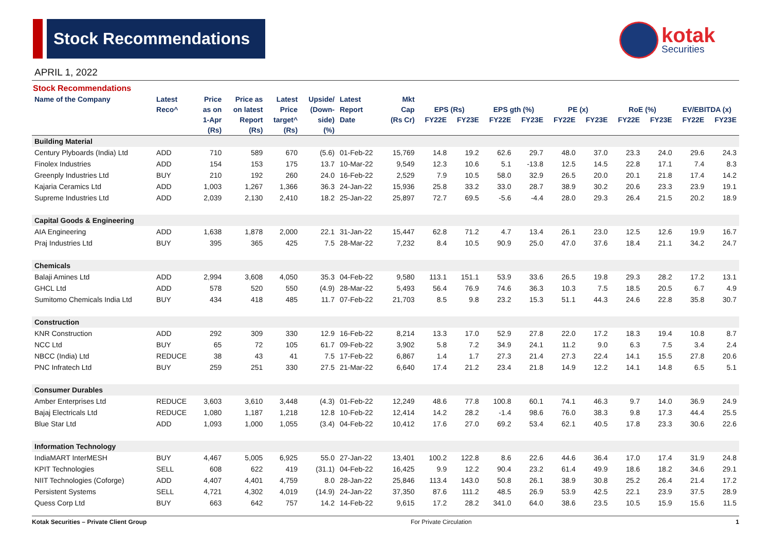Stock Recommendations kotak
Securities
APRIL 1, 2022
Stock Recommendations
| Name of the Company | Latest | Price | Price as | Latest | Upside/ | Latest | Mkt | | | | | | | | | | |
| --- | --- | --- | --- | --- | --- | --- | --- | --- | --- | --- | --- | --- | --- | --- | --- | --- | --- |
| | Reco^ | as on | on latest | Price | (Down- | Report | Cap | EPS (Rs) | | EPS gth (%) | | PE (x) | | RoE (%) | | EV/EBITDA (x) | |
| | | 1-Apr | Report | target^ | side) | Date | (Rs Cr) | FY22E | FY23E | FY22E | FY23E | FY22E | FY23E | FY22E | FY23E | FY22E | FY23E |
| | | (Rs) | (Rs) | (Rs) | (%) | | | | | | | | | | | | |
| Building Material | | | | | | | | | | | | | | | | | |
| Century Plyboards (India) Ltd | ADD | 710 | 589 | 670 | (5.6) | 01-Feb-22 | 15,769 | 14.8 | 19.2 | 62.6 | 29.7 | 48.0 | 37.0 | 23.3 | 24.0 | 29.6 | 24.3 |
| Finolex Industries | ADD | 154 | 153 | 175 | 13.7 | 10-Mar-22 | 9,549 | 12.3 | 10.6 | 5.1 | -13.8 | 12.5 | 14.5 | 22.8 | 17.1 | 7.4 | 8.3 |
| Greenply Industries Ltd | BUY | 210 | 192 | 260 | 24.0 | 16-Feb-22 | 2,529 | 7.9 | 10.5 | 58.0 | 32.9 | 26.5 | 20.0 | 20.1 | 21.8 | 17.4 | 14.2 |
| Kajaria Ceramics Ltd | ADD | 1,003 | 1,267 | 1,366 | 36.3 | 24-Jan-22 | 15,936 | 25.8 | 33.2 | 33.0 | 28.7 | 38.9 | 30.2 | 20.6 | 23.3 | 23.9 | 19.1 |
| Supreme Industries Ltd | ADD | 2,039 | 2,130 | 2,410 | 18.2 | 25-Jan-22 | 25,897 | 72.7 | 69.5 | -5.6 | -4.4 | 28.0 | 29.3 | 26.4 | 21.5 | 20.2 | 18.9 |
| Capital Goods & Engineering | | | | | | | | | | | | | | | | | |
| AIA Engineering | ADD | 1,638 | 1,878 | 2,000 | 22.1 | 31-Jan-22 | 15,447 | 62.8 | 71.2 | 4.7 | 13.4 | 26.1 | 23.0 | 12.5 | 12.6 | 19.9 | 16.7 |
| Praj Industries Ltd | BUY | 395 | 365 | 425 | 7.5 | 28-Mar-22 | 7,232 | 8.4 | 10.5 | 90.9 | 25.0 | 47.0 | 37.6 | 18.4 | 21.1 | 34.2 | 24.7 |
| Chemicals | | | | | | | | | | | | | | | | | |
| Balaji Amines Ltd | ADD | 2,994 | 3,608 | 4,050 | 35.3 | 04-Feb-22 | 9,580 | 113.1 | 151.1 | 53.9 | 33.6 | 26.5 | 19.8 | 29.3 | 28.2 | 17.2 | 13.1 |
| GHCL Ltd | ADD | 578 | 520 | 550 | (4.9) | 28-Mar-22 | 5,493 | 56.4 | 76.9 | 74.6 | 36.3 | 10.3 | 7.5 | 18.5 | 20.5 | 6.7 | 4.9 |
| Sumitomo Chemicals India Ltd | BUY | 434 | 418 | 485 | 11.7 | 07-Feb-22 | 21,703 | 8.5 | 9.8 | 23.2 | 15.3 | 51.1 | 44.3 | 24.6 | 22.8 | 35.8 | 30.7 |
| Construction | | | | | | | | | | | | | | | | | |
| KNR Construction | ADD | 292 | 309 | 330 | 12.9 | 16-Feb-22 | 8,214 | 13.3 | 17.0 | 52.9 | 27.8 | 22.0 | 17.2 | 18.3 | 19.4 | 10.8 | 8.7 |
| NCC Ltd | BUY | 65 | 72 | 105 | 61.7 | 09-Feb-22 | 3,902 | 5.8 | 7.2 | 34.9 | 24.1 | 11.2 | 9.0 | 6.3 | 7.5 | 3.4 | 2.4 |
| NBCC (India) Ltd | REDUCE | 38 | 43 | 41 | 7.5 | 17-Feb-22 | 6,867 | 1.4 | 1.7 | 27.3 | 21.4 | 27.3 | 22.4 | 14.1 | 15.5 | 27.8 | 20.6 |
| PNC Infratech Ltd | BUY | 259 | 251 | 330 | 27.5 | 21-Mar-22 | 6,640 | 17.4 | 21.2 | 23.4 | 21.8 | 14.9 | 12.2 | 14.1 | 14.8 | 6.5 | 5.1 |
| Consumer Durables | | | | | | | | | | | | | | | | | |
| Amber Enterprises Ltd | REDUCE | 3,603 | 3,610 | 3,448 | (4.3) | 01-Feb-22 | 12,249 | 48.6 | 77.8 | 100.8 | 60.1 | 74.1 | 46.3 | 9.7 | 14.0 | 36.9 | 24.9 |
| Bajaj Electricals Ltd | REDUCE | 1,080 | 1,187 | 1,218 | 12.8 | 10-Feb-22 | 12,414 | 14.2 | 28.2 | -1.4 | 98.6 | 76.0 | 38.3 | 9.8 | 17.3 | 44.4 | 25.5 |
| Blue Star Ltd | ADD | 1,093 | 1,000 | 1,055 | (3.4) | 04-Feb-22 | 10,412 | 17.6 | 27.0 | 69.2 | 53.4 | 62.1 | 40.5 | 17.8 | 23.3 | 30.6 | 22.6 |
| Information Technology | | | | | | | | | | | | | | | | | |
| IndiaMART InterMESH | BUY | 4,467 | 5,005 | 6,925 | 55.0 | 27-Jan-22 | 13,401 | 100.2 | 122.8 | 8.6 | 22.6 | 44.6 | 36.4 | 17.0 | 17.4 | 31.9 | 24.8 |
| KPIT Technologies | SELL | 608 | 622 | 419 | (31.1) | 04-Feb-22 | 16,425 | 9.9 | 12.2 | 90.4 | 23.2 | 61.4 | 49.9 | 18.6 | 18.2 | 34.6 | 29.1 |
| NIIT Technologies (Coforge) | ADD | 4,407 | 4,401 | 4,759 | 8.0 | 28-Jan-22 | 25,846 | 113.4 | 143.0 | 50.8 | 26.1 | 38.9 | 30.8 | 25.2 | 26.4 | 21.4 | 17.2 |
| Persistent Systems | SELL | 4,721 | 4,302 | 4,019 | (14.9) | 24-Jan-22 | 37,350 | 87.6 | 111.2 | 48.5 | 26.9 | 53.9 | 42.5 | 22.1 | 23.9 | 37.5 | 28.9 |
| Quess Corp Ltd | BUY | 663 | 642 | 757 | 14.2 | 14-Feb-22 | 9,615 | 17.2 | 28.2 | 341.0 | 64.0 | 38.6 | 23.5 | 10.5 | 15.9 | 15.6 | 11.5 |
Kotak Securities – Private Client Group For Private Circulation 1